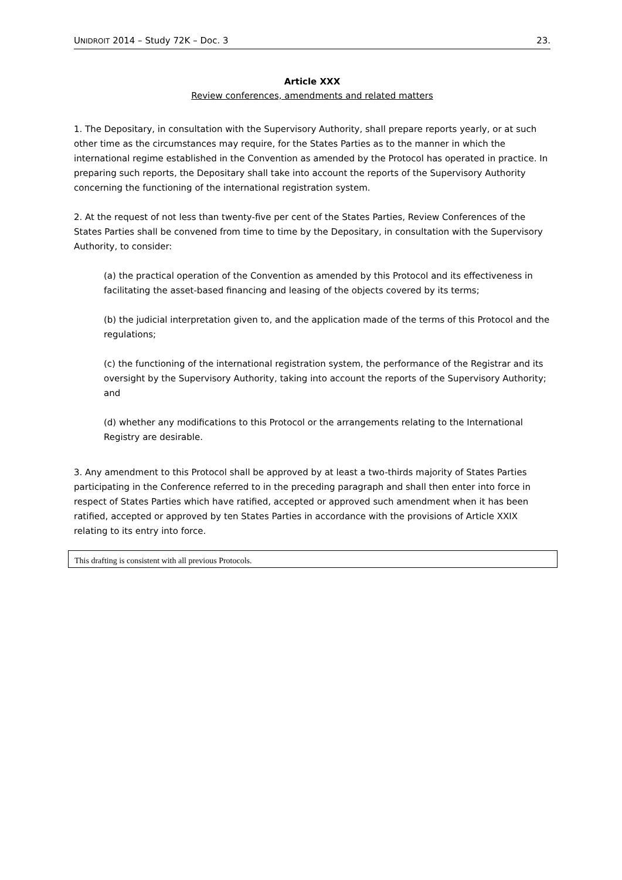UNIDROIT 2014 – Study 72K – Doc. 3 23.
Article XXX
Review conferences, amendments and related matters
1. The Depositary, in consultation with the Supervisory Authority, shall prepare reports yearly, or at such other time as the circumstances may require, for the States Parties as to the manner in which the international regime established in the Convention as amended by the Protocol has operated in practice. In preparing such reports, the Depositary shall take into account the reports of the Supervisory Authority concerning the functioning of the international registration system.
2. At the request of not less than twenty-five per cent of the States Parties, Review Conferences of the States Parties shall be convened from time to time by the Depositary, in consultation with the Supervisory Authority, to consider:
(a) the practical operation of the Convention as amended by this Protocol and its effectiveness in facilitating the asset-based financing and leasing of the objects covered by its terms;
(b) the judicial interpretation given to, and the application made of the terms of this Protocol and the regulations;
(c) the functioning of the international registration system, the performance of the Registrar and its oversight by the Supervisory Authority, taking into account the reports of the Supervisory Authority; and
(d) whether any modifications to this Protocol or the arrangements relating to the International Registry are desirable.
3. Any amendment to this Protocol shall be approved by at least a two-thirds majority of States Parties participating in the Conference referred to in the preceding paragraph and shall then enter into force in respect of States Parties which have ratified, accepted or approved such amendment when it has been ratified, accepted or approved by ten States Parties in accordance with the provisions of Article XXIX relating to its entry into force.
This drafting is consistent with all previous Protocols.